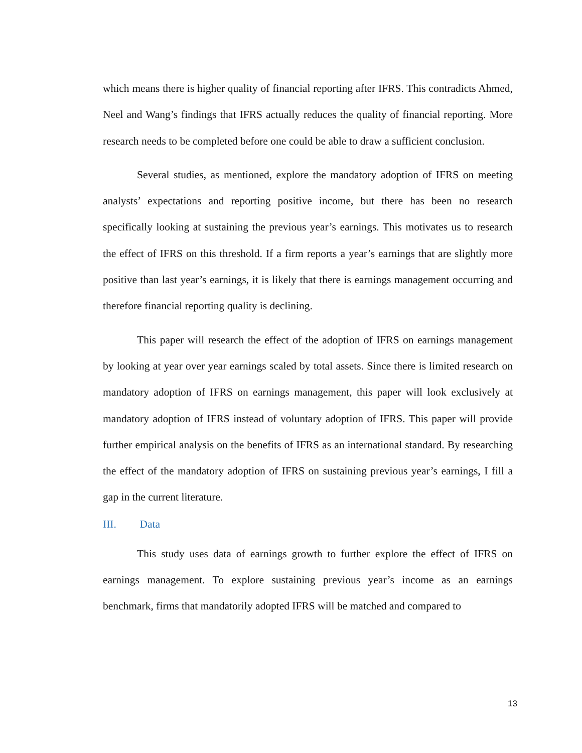which means there is higher quality of financial reporting after IFRS. This contradicts Ahmed, Neel and Wang’s findings that IFRS actually reduces the quality of financial reporting. More research needs to be completed before one could be able to draw a sufficient conclusion.
Several studies, as mentioned, explore the mandatory adoption of IFRS on meeting analysts’ expectations and reporting positive income, but there has been no research specifically looking at sustaining the previous year’s earnings. This motivates us to research the effect of IFRS on this threshold. If a firm reports a year’s earnings that are slightly more positive than last year’s earnings, it is likely that there is earnings management occurring and therefore financial reporting quality is declining.
This paper will research the effect of the adoption of IFRS on earnings management by looking at year over year earnings scaled by total assets. Since there is limited research on mandatory adoption of IFRS on earnings management, this paper will look exclusively at mandatory adoption of IFRS instead of voluntary adoption of IFRS. This paper will provide further empirical analysis on the benefits of IFRS as an international standard. By researching the effect of the mandatory adoption of IFRS on sustaining previous year’s earnings, I fill a gap in the current literature.
III. Data
This study uses data of earnings growth to further explore the effect of IFRS on earnings management. To explore sustaining previous year’s income as an earnings benchmark, firms that mandatorily adopted IFRS will be matched and compared to
13